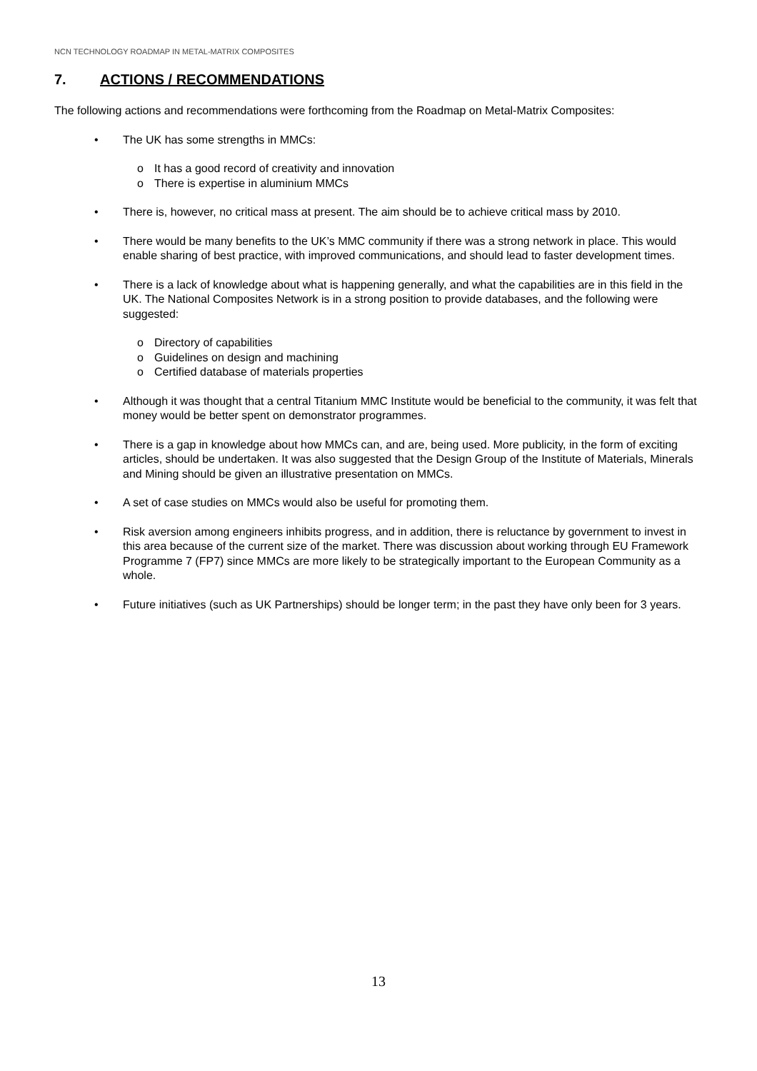NCN TECHNOLOGY ROADMAP IN METAL-MATRIX COMPOSITES
7. ACTIONS / RECOMMENDATIONS
The following actions and recommendations were forthcoming from the Roadmap on Metal-Matrix Composites:
• The UK has some strengths in MMCs:
o It has a good record of creativity and innovation
o There is expertise in aluminium MMCs
• There is, however, no critical mass at present. The aim should be to achieve critical mass by 2010.
• There would be many benefits to the UK’s MMC community if there was a strong network in place. This would enable sharing of best practice, with improved communications, and should lead to faster development times.
• There is a lack of knowledge about what is happening generally, and what the capabilities are in this field in the UK. The National Composites Network is in a strong position to provide databases, and the following were suggested:
o Directory of capabilities
o Guidelines on design and machining
o Certified database of materials properties
• Although it was thought that a central Titanium MMC Institute would be beneficial to the community, it was felt that money would be better spent on demonstrator programmes.
• There is a gap in knowledge about how MMCs can, and are, being used. More publicity, in the form of exciting articles, should be undertaken. It was also suggested that the Design Group of the Institute of Materials, Minerals and Mining should be given an illustrative presentation on MMCs.
• A set of case studies on MMCs would also be useful for promoting them.
• Risk aversion among engineers inhibits progress, and in addition, there is reluctance by government to invest in this area because of the current size of the market. There was discussion about working through EU Framework Programme 7 (FP7) since MMCs are more likely to be strategically important to the European Community as a whole.
• Future initiatives (such as UK Partnerships) should be longer term; in the past they have only been for 3 years.
13